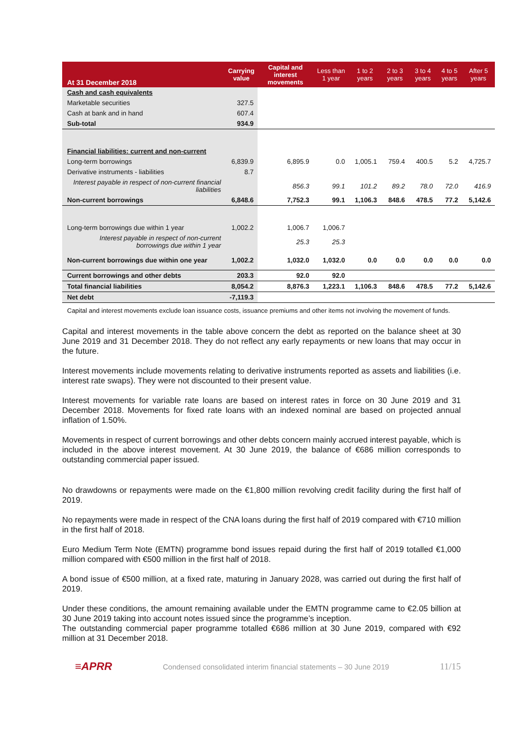| At 31 December 2018 | Carrying value | Capital and interest movements | Less than 1 year | 1 to 2 years | 2 to 3 years | 3 to 4 years | 4 to 5 years | After 5 years |
| --- | --- | --- | --- | --- | --- | --- | --- | --- |
| Cash and cash equivalents | | | | | | | | |
| Marketable securities | 327.5 | | | | | | | |
| Cash at bank and in hand | 607.4 | | | | | | | |
| Sub-total | 934.9 | | | | | | | |
| Financial liabilities: current and non-current | | | | | | | | |
| Long-term borrowings | 6,839.9 | 6,895.9 | 0.0 | 1,005.1 | 759.4 | 400.5 | 5.2 | 4,725.7 |
| Derivative instruments - liabilities | 8.7 | | | | | | | |
| Interest payable in respect of non-current financial liabilities | | 856.3 | 99.1 | 101.2 | 89.2 | 78.0 | 72.0 | 416.9 |
| Non-current borrowings | 6,848.6 | 7,752.3 | 99.1 | 1,106.3 | 848.6 | 478.5 | 77.2 | 5,142.6 |
| Long-term borrowings due within 1 year | 1,002.2 | 1,006.7 | 1,006.7 | | | | | |
| Interest payable in respect of non-current borrowings due within 1 year | | 25.3 | 25.3 | | | | | |
| Non-current borrowings due within one year | 1,002.2 | 1,032.0 | 1,032.0 | 0.0 | 0.0 | 0.0 | 0.0 | 0.0 |
| Current borrowings and other debts | 203.3 | 92.0 | 92.0 | | | | | |
| Total financial liabilities | 8,054.2 | 8,876.3 | 1,223.1 | 1,106.3 | 848.6 | 478.5 | 77.2 | 5,142.6 |
| Net debt | -7,119.3 | | | | | | | |
Capital and interest movements exclude loan issuance costs, issuance premiums and other items not involving the movement of funds.
Capital and interest movements in the table above concern the debt as reported on the balance sheet at 30 June 2019 and 31 December 2018. They do not reflect any early repayments or new loans that may occur in the future.
Interest movements include movements relating to derivative instruments reported as assets and liabilities (i.e. interest rate swaps). They were not discounted to their present value.
Interest movements for variable rate loans are based on interest rates in force on 30 June 2019 and 31 December 2018. Movements for fixed rate loans with an indexed nominal are based on projected annual inflation of 1.50%.
Movements in respect of current borrowings and other debts concern mainly accrued interest payable, which is included in the above interest movement. At 30 June 2019, the balance of €686 million corresponds to outstanding commercial paper issued.
No drawdowns or repayments were made on the €1,800 million revolving credit facility during the first half of 2019.
No repayments were made in respect of the CNA loans during the first half of 2019 compared with €710 million in the first half of 2018.
Euro Medium Term Note (EMTN) programme bond issues repaid during the first half of 2019 totalled €1,000 million compared with €500 million in the first half of 2018.
A bond issue of €500 million, at a fixed rate, maturing in January 2028, was carried out during the first half of 2019.
Under these conditions, the amount remaining available under the EMTN programme came to €2.05 billion at 30 June 2019 taking into account notes issued since the programme’s inception.
The outstanding commercial paper programme totalled €686 million at 30 June 2019, compared with €92 million at 31 December 2018.
≡APRR Condensed consolidated interim financial statements – 30 June 2019 11/15